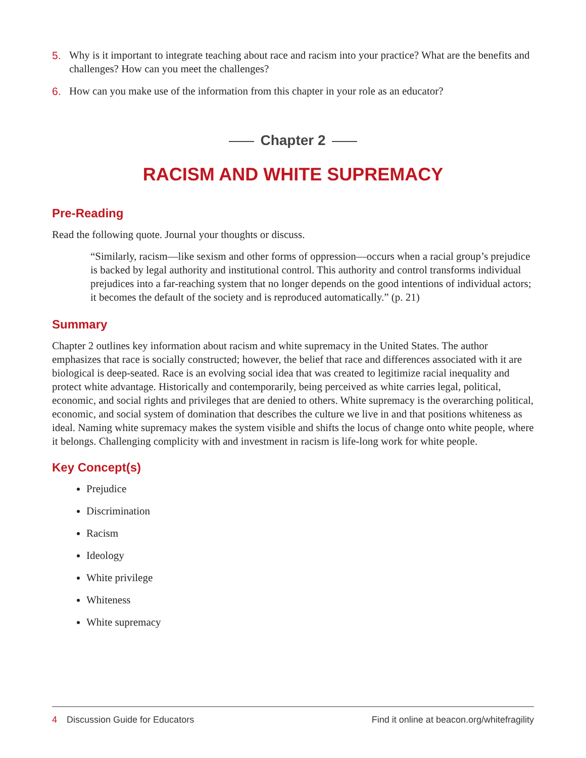5. Why is it important to integrate teaching about race and racism into your practice? What are the benefits and challenges? How can you meet the challenges?
6. How can you make use of the information from this chapter in your role as an educator?
Chapter 2
RACISM AND WHITE SUPREMACY
Pre-Reading
Read the following quote. Journal your thoughts or discuss.
“Similarly, racism—like sexism and other forms of oppression—occurs when a racial group’s prejudice is backed by legal authority and institutional control. This authority and control transforms individual prejudices into a far-reaching system that no longer depends on the good intentions of individual actors; it becomes the default of the society and is reproduced automatically.” (p. 21)
Summary
Chapter 2 outlines key information about racism and white supremacy in the United States. The author emphasizes that race is socially constructed; however, the belief that race and differences associated with it are biological is deep-seated. Race is an evolving social idea that was created to legitimize racial inequality and protect white advantage. Historically and contemporarily, being perceived as white carries legal, political, economic, and social rights and privileges that are denied to others. White supremacy is the overarching political, economic, and social system of domination that describes the culture we live in and that positions whiteness as ideal. Naming white supremacy makes the system visible and shifts the locus of change onto white people, where it belongs. Challenging complicity with and investment in racism is life-long work for white people.
Key Concept(s)
Prejudice
Discrimination
Racism
Ideology
White privilege
Whiteness
White supremacy
4 Discussion Guide for Educators
Find it online at beacon.org/whitefragility